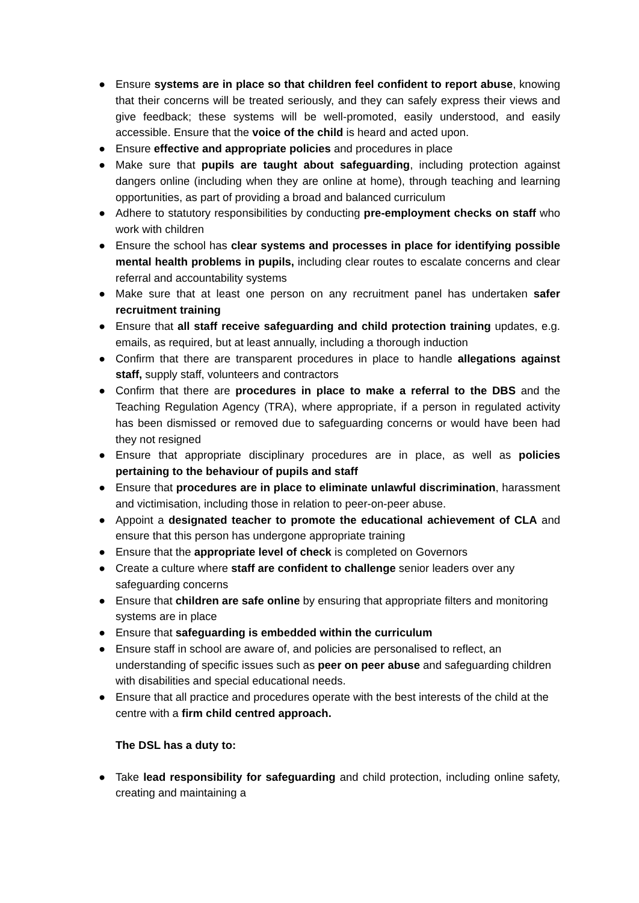● Ensure systems are in place so that children feel confident to report abuse, knowing that their concerns will be treated seriously, and they can safely express their views and give feedback; these systems will be well-promoted, easily understood, and easily accessible. Ensure that the voice of the child is heard and acted upon.
● Ensure effective and appropriate policies and procedures in place
● Make sure that pupils are taught about safeguarding, including protection against dangers online (including when they are online at home), through teaching and learning opportunities, as part of providing a broad and balanced curriculum
● Adhere to statutory responsibilities by conducting pre-employment checks on staff who work with children
● Ensure the school has clear systems and processes in place for identifying possible mental health problems in pupils, including clear routes to escalate concerns and clear referral and accountability systems
● Make sure that at least one person on any recruitment panel has undertaken safer recruitment training
● Ensure that all staff receive safeguarding and child protection training updates, e.g. emails, as required, but at least annually, including a thorough induction
● Confirm that there are transparent procedures in place to handle allegations against staff, supply staff, volunteers and contractors
● Confirm that there are procedures in place to make a referral to the DBS and the Teaching Regulation Agency (TRA), where appropriate, if a person in regulated activity has been dismissed or removed due to safeguarding concerns or would have been had they not resigned
● Ensure that appropriate disciplinary procedures are in place, as well as policies pertaining to the behaviour of pupils and staff
● Ensure that procedures are in place to eliminate unlawful discrimination, harassment and victimisation, including those in relation to peer-on-peer abuse.
● Appoint a designated teacher to promote the educational achievement of CLA and ensure that this person has undergone appropriate training
● Ensure that the appropriate level of check is completed on Governors
● Create a culture where staff are confident to challenge senior leaders over any safeguarding concerns
● Ensure that children are safe online by ensuring that appropriate filters and monitoring systems are in place
● Ensure that safeguarding is embedded within the curriculum
● Ensure staff in school are aware of, and policies are personalised to reflect, an understanding of specific issues such as peer on peer abuse and safeguarding children with disabilities and special educational needs.
● Ensure that all practice and procedures operate with the best interests of the child at the centre with a firm child centred approach.
The DSL has a duty to:
● Take lead responsibility for safeguarding and child protection, including online safety, creating and maintaining a